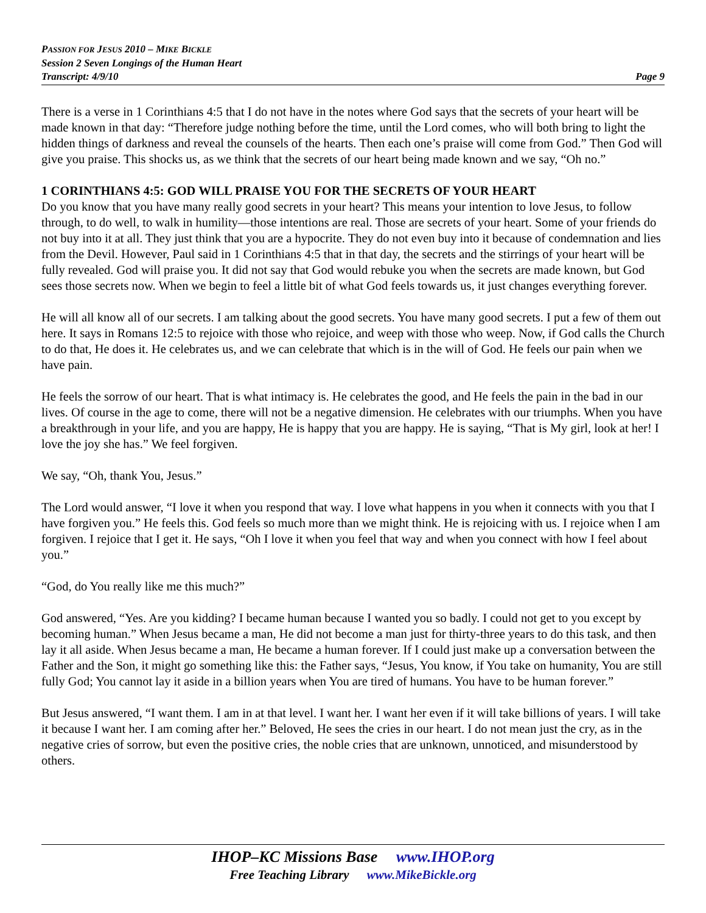PASSION FOR JESUS 2010 – MIKE BICKLE
Session 2 Seven Longings of the Human Heart
Transcript: 4/9/10 Page 9
There is a verse in 1 Corinthians 4:5 that I do not have in the notes where God says that the secrets of your heart will be made known in that day: “Therefore judge nothing before the time, until the Lord comes, who will both bring to light the hidden things of darkness and reveal the counsels of the hearts. Then each one’s praise will come from God.” Then God will give you praise. This shocks us, as we think that the secrets of our heart being made known and we say, “Oh no.”
1 CORINTHIANS 4:5: GOD WILL PRAISE YOU FOR THE SECRETS OF YOUR HEART
Do you know that you have many really good secrets in your heart? This means your intention to love Jesus, to follow through, to do well, to walk in humility—those intentions are real. Those are secrets of your heart. Some of your friends do not buy into it at all. They just think that you are a hypocrite. They do not even buy into it because of condemnation and lies from the Devil. However, Paul said in 1 Corinthians 4:5 that in that day, the secrets and the stirrings of your heart will be fully revealed. God will praise you. It did not say that God would rebuke you when the secrets are made known, but God sees those secrets now. When we begin to feel a little bit of what God feels towards us, it just changes everything forever.
He will all know all of our secrets. I am talking about the good secrets. You have many good secrets. I put a few of them out here. It says in Romans 12:5 to rejoice with those who rejoice, and weep with those who weep. Now, if God calls the Church to do that, He does it. He celebrates us, and we can celebrate that which is in the will of God. He feels our pain when we have pain.
He feels the sorrow of our heart. That is what intimacy is. He celebrates the good, and He feels the pain in the bad in our lives. Of course in the age to come, there will not be a negative dimension. He celebrates with our triumphs. When you have a breakthrough in your life, and you are happy, He is happy that you are happy. He is saying, “That is My girl, look at her! I love the joy she has.” We feel forgiven.
We say, “Oh, thank You, Jesus.”
The Lord would answer, “I love it when you respond that way. I love what happens in you when it connects with you that I have forgiven you.” He feels this. God feels so much more than we might think. He is rejoicing with us. I rejoice when I am forgiven. I rejoice that I get it. He says, “Oh I love it when you feel that way and when you connect with how I feel about you.”
“God, do You really like me this much?”
God answered, “Yes. Are you kidding? I became human because I wanted you so badly. I could not get to you except by becoming human.” When Jesus became a man, He did not become a man just for thirty-three years to do this task, and then lay it all aside. When Jesus became a man, He became a human forever. If I could just make up a conversation between the Father and the Son, it might go something like this: the Father says, “Jesus, You know, if You take on humanity, You are still fully God; You cannot lay it aside in a billion years when You are tired of humans. You have to be human forever.”
But Jesus answered, “I want them. I am in at that level. I want her. I want her even if it will take billions of years. I will take it because I want her. I am coming after her.” Beloved, He sees the cries in our heart. I do not mean just the cry, as in the negative cries of sorrow, but even the positive cries, the noble cries that are unknown, unnoticed, and misunderstood by others.
IHOP–KC Missions Base www.IHOP.org
Free Teaching Library www.MikeBickle.org